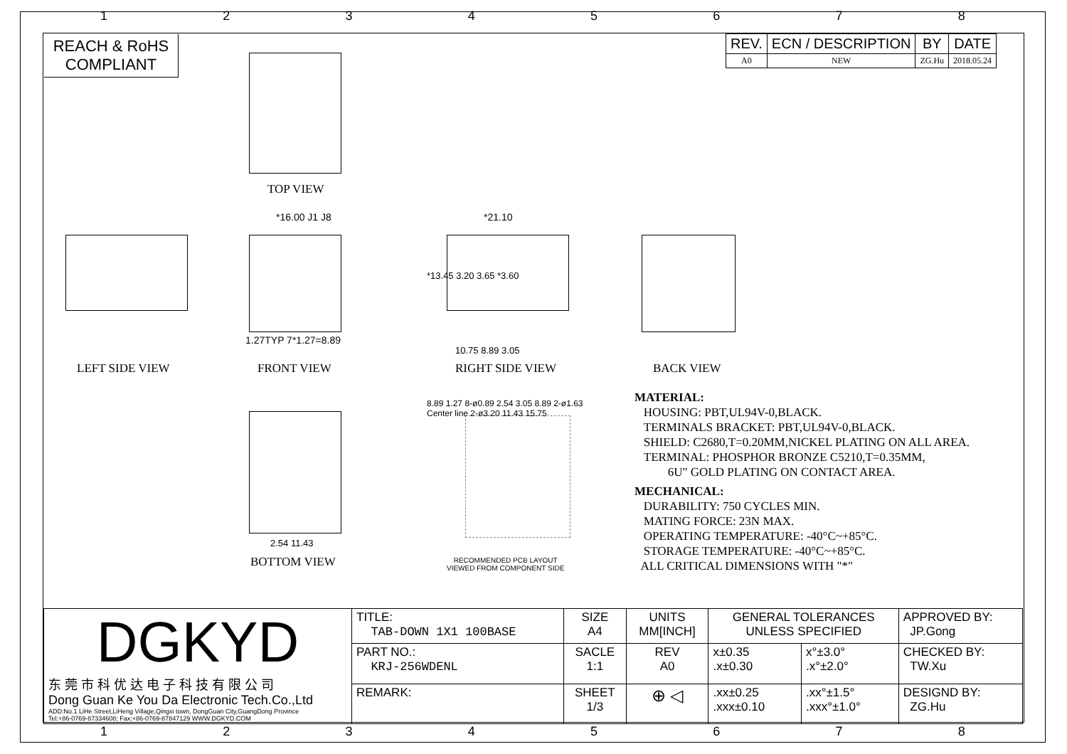1 2 3 4 5 6 7 8
REACH & RoHS
COMPLIANT
| REV. | ECN / DESCRIPTION | BY | DATE |
| --- | --- | --- | --- |
| A0 | NEW | ZG.Hu | 2018.05.24 |
TOP VIEW
*16.00 J1 J8
1.27TYP 7*1.27=8.89
*21.10
*13.45 3.20 3.65 *3.60
10.75 8.89 3.05
LEFT SIDE VIEW FRONT VIEW RIGHT SIDE VIEW BACK VIEW
2.54 11.43
BOTTOM VIEW
8.89 1.27 8-ø0.89 2.54 3.05 8.89 2-ø1.63 Center line 2-ø3.20 11.43 15.75
RECOMMENDED PCB LAYOUT
VIEWED FROM COMPONENT SIDE
MATERIAL:
HOUSING: PBT,UL94V-0,BLACK.
TERMINALS BRACKET: PBT,UL94V-0,BLACK.
SHIELD: C2680,T=0.20MM,NICKEL PLATING ON ALL AREA.
TERMINAL: PHOSPHOR BRONZE C5210,T=0.35MM,
6U" GOLD PLATING ON CONTACT AREA.
MECHANICAL:
DURABILITY: 750 CYCLES MIN.
MATING FORCE: 23N MAX.
OPERATING TEMPERATURE: -40°C~+85°C.
STORAGE TEMPERATURE: -40°C~+85°C.
ALL CRITICAL DIMENSIONS WITH "*"
| DGKYD 东 莞 市 科 优 达 电 子 科 技 有 限 公 司 Dong Guan Ke You Da Electronic Tech.Co.,Ltd ADD:No.1 LiHe Street,LiHeng Village,Qingxi town, DongGuan City,GuangDong Province Tel:+86-0769-87334608; Fax:+86-0769-87847129 WWW.DGKYD.COM | TITLE: TAB-DOWN 1X1 100BASE | SIZE A4 | UNITS MM[INCH] | GENERAL TOLERANCES UNLESS SPECIFIED | | APPROVED BY: JP.Gong |
| | PART NO.: KRJ-256WDENL | SACLE 1:1 | REV A0 | x±0.35 .x±0.30 | x°±3.0° .x°±2.0° | CHECKED BY: TW.Xu |
| | REMARK: | SHEET 1/3 | ⊕ ◁ | .xx±0.25 .xxx±0.10 | .xx°±1.5° .xxx°±1.0° | DESIGND BY: ZG.Hu |
1 2 3 4 5 6 7 8